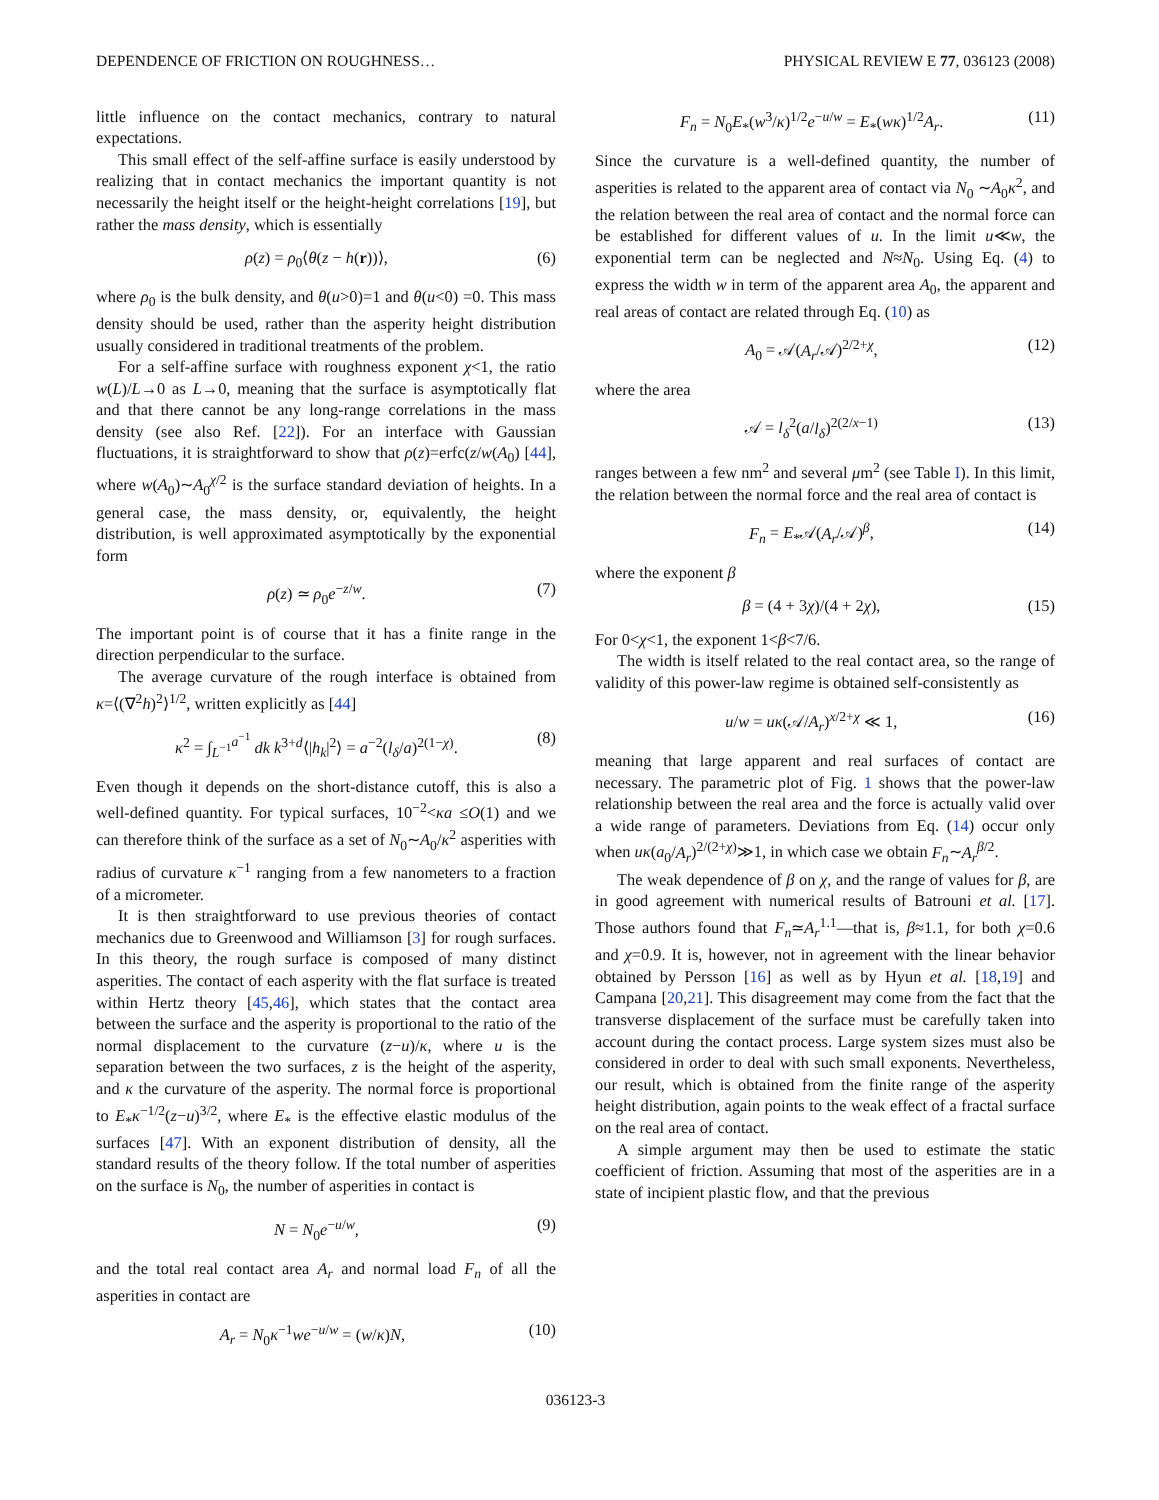DEPENDENCE OF FRICTION ON ROUGHNESS… PHYSICAL REVIEW E 77, 036123 (2008)
little influence on the contact mechanics, contrary to natural expectations.
This small effect of the self-affine surface is easily understood by realizing that in contact mechanics the important quantity is not necessarily the height itself or the height-height correlations [19], but rather the mass density, which is essentially
ρ(z) = ρ<sub>0</sub>⟨θ(z − h(r))⟩, (6)
where ρ<sub>0</sub> is the bulk density, and θ(u>0)=1 and θ(u<0) =0. This mass density should be used, rather than the asperity height distribution usually considered in traditional treatments of the problem.
For a self-affine surface with roughness exponent χ<1, the ratio w(L)/L→0 as L→0, meaning that the surface is asymptotically flat and that there cannot be any long-range correlations in the mass density (see also Ref. [22]). For an interface with Gaussian fluctuations, it is straightforward to show that ρ(z)=erfc(z/w(A<sub>0</sub>) [44], where w(A<sub>0</sub>)∼A<sub>0</sub><sup>χ/2</sup> is the surface standard deviation of heights. In a general case, the mass density, or, equivalently, the height distribution, is well approximated asymptotically by the exponential form
ρ(z) ≃ ρ<sub>0</sub>e<sup>−z/w</sup>. (7)
The important point is of course that it has a finite range in the direction perpendicular to the surface.
The average curvature of the rough interface is obtained from κ=⟨(∇<sup>2</sup>h)<sup>2</sup>⟩<sup>1/2</sup>, written explicitly as [44]
κ<sup>2</sup> = ∫<sub>L<sup>−1</sup></sub><sup>a<sup>−1</sup></sup> dk k<sup>3+d</sup>⟨|h<sub>k</sub>|<sup>2</sup>⟩ = a<sup>−2</sup>(l<sub>δ</sub>/a)<sup>2(1−χ)</sup>. (8)
Even though it depends on the short-distance cutoff, this is also a well-defined quantity. For typical surfaces, 10<sup>−2</sup><κa ≤O(1) and we can therefore think of the surface as a set of N<sub>0</sub>∼A<sub>0</sub>/κ<sup>2</sup> asperities with radius of curvature κ<sup>−1</sup> ranging from a few nanometers to a fraction of a micrometer.
It is then straightforward to use previous theories of contact mechanics due to Greenwood and Williamson [3] for rough surfaces. In this theory, the rough surface is composed of many distinct asperities. The contact of each asperity with the flat surface is treated within Hertz theory [45,46], which states that the contact area between the surface and the asperity is proportional to the ratio of the normal displacement to the curvature (z−u)/κ, where u is the separation between the two surfaces, z is the height of the asperity, and κ the curvature of the asperity. The normal force is proportional to E<sub>*</sub>κ<sup>−1/2</sup>(z−u)<sup>3/2</sup>, where E<sub>*</sub> is the effective elastic modulus of the surfaces [47]. With an exponent distribution of density, all the standard results of the theory follow. If the total number of asperities on the surface is N<sub>0</sub>, the number of asperities in contact is
N = N<sub>0</sub>e<sup>−u/w</sup>, (9)
and the total real contact area A<sub>r</sub> and normal load F<sub>n</sub> of all the asperities in contact are
A<sub>r</sub> = N<sub>0</sub>κ<sup>−1</sup>we<sup>−u/w</sup> = (w/κ)N, (10)
F<sub>n</sub> = N<sub>0</sub>E<sub>*</sub>(w<sup>3</sup>/κ)<sup>1/2</sup>e<sup>−u/w</sup> = E<sub>*</sub>(wκ)<sup>1/2</sup>A<sub>r</sub>. (11)
Since the curvature is a well-defined quantity, the number of asperities is related to the apparent area of contact via N<sub>0</sub> ∼A<sub>0</sub>κ<sup>2</sup>, and the relation between the real area of contact and the normal force can be established for different values of u. In the limit u≪w, the exponential term can be neglected and N≈N<sub>0</sub>. Using Eq. (4) to express the width w in term of the apparent area A<sub>0</sub>, the apparent and real areas of contact are related through Eq. (10) as
A<sub>0</sub> = 𝒜(A<sub>r</sub>/𝒜)<sup>2/2+χ</sup>, (12)
where the area
𝒜 = l<sub>δ</sub><sup>2</sup>(a/l<sub>δ</sub>)<sup>2(2/x−1)</sup> (13)
ranges between a few nm<sup>2</sup> and several μm<sup>2</sup> (see Table I). In this limit, the relation between the normal force and the real area of contact is
F<sub>n</sub> = E<sub>*</sub>𝒜(A<sub>r</sub>/𝒜)<sup>β</sup>, (14)
where the exponent β
β = (4 + 3χ)/(4 + 2χ), (15)
For 0<χ<1, the exponent 1<β<7/6.
The width is itself related to the real contact area, so the range of validity of this power-law regime is obtained self-consistently as
u/w = uκ(𝒜/A<sub>r</sub>)<sup>x/2+χ</sup> ≪ 1, (16)
meaning that large apparent and real surfaces of contact are necessary. The parametric plot of Fig. 1 shows that the power-law relationship between the real area and the force is actually valid over a wide range of parameters. Deviations from Eq. (14) occur only when uκ(a<sub>0</sub>/A<sub>r</sub>)<sup>2/(2+χ)</sup>≫1, in which case we obtain F<sub>n</sub>∼A<sub>r</sub><sup>β/2</sup>.
The weak dependence of β on χ, and the range of values for β, are in good agreement with numerical results of Batrouni et al. [17]. Those authors found that F<sub>n</sub>≃A<sub>r</sub><sup>1.1</sup>—that is, β≈1.1, for both χ=0.6 and χ=0.9. It is, however, not in agreement with the linear behavior obtained by Persson [16] as well as by Hyun et al. [18,19] and Campana [20,21]. This disagreement may come from the fact that the transverse displacement of the surface must be carefully taken into account during the contact process. Large system sizes must also be considered in order to deal with such small exponents. Nevertheless, our result, which is obtained from the finite range of the asperity height distribution, again points to the weak effect of a fractal surface on the real area of contact.
A simple argument may then be used to estimate the static coefficient of friction. Assuming that most of the asperities are in a state of incipient plastic flow, and that the previous
036123-3